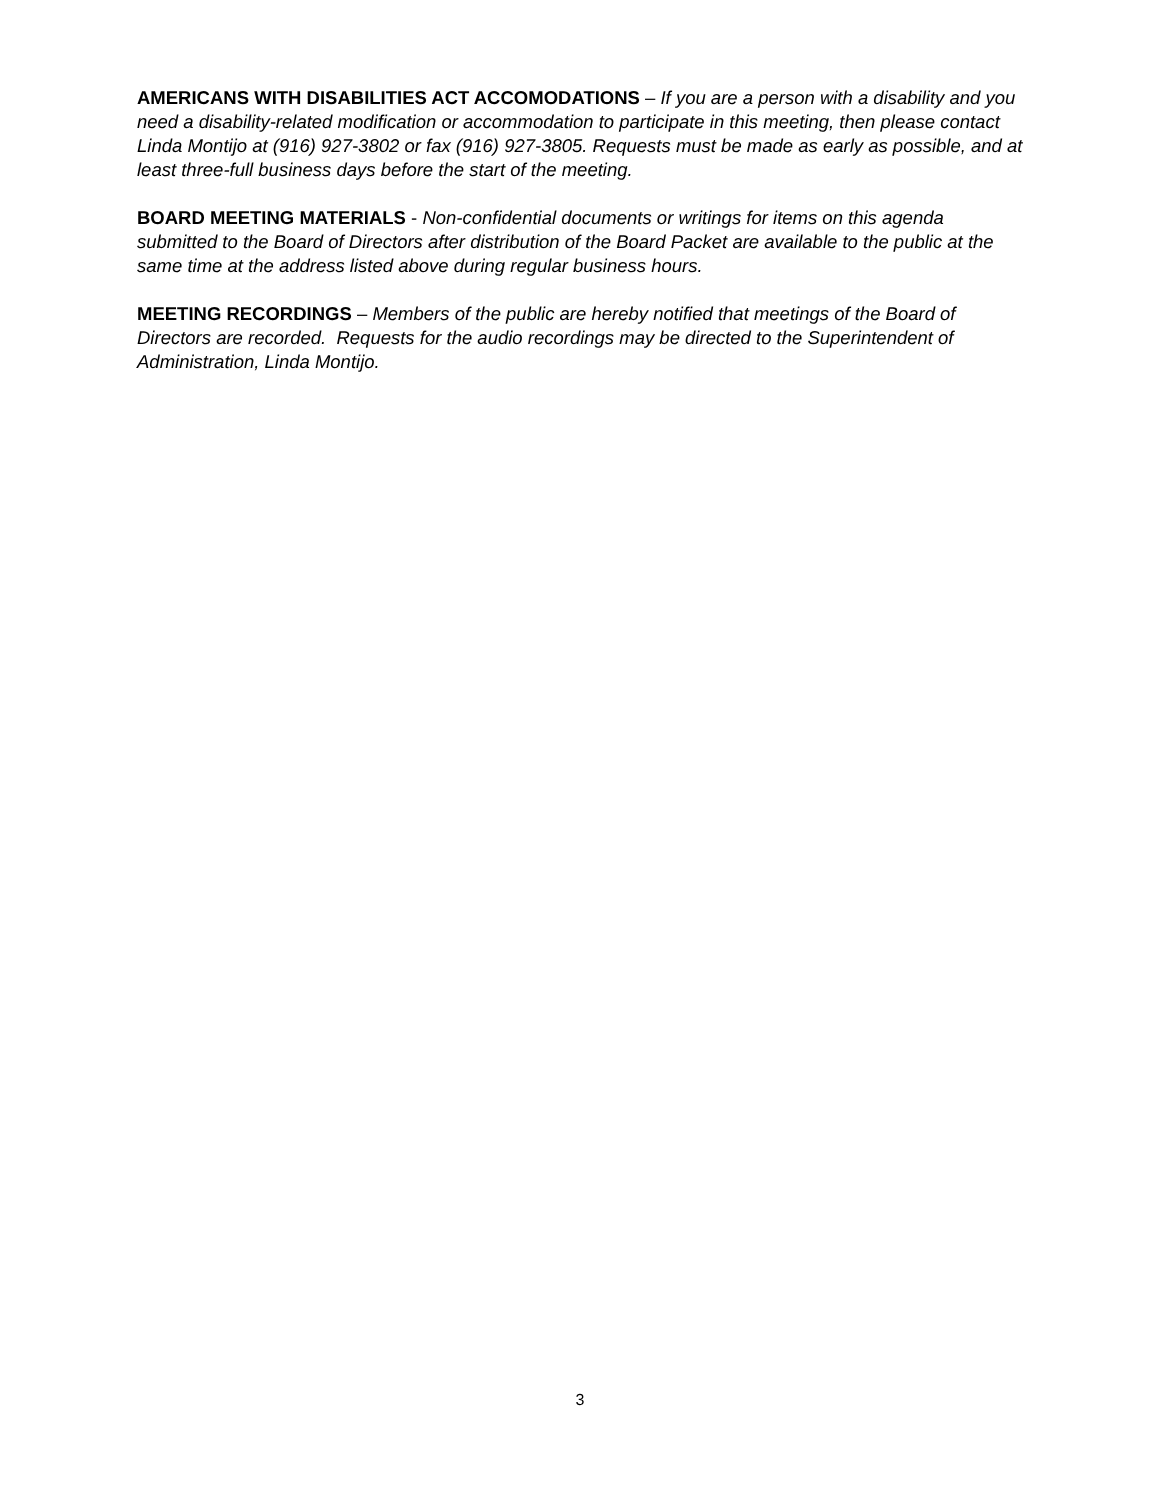AMERICANS WITH DISABILITIES ACT ACCOMODATIONS – If you are a person with a disability and you need a disability-related modification or accommodation to participate in this meeting, then please contact Linda Montijo at (916) 927-3802 or fax (916) 927-3805. Requests must be made as early as possible, and at least three-full business days before the start of the meeting.
BOARD MEETING MATERIALS - Non-confidential documents or writings for items on this agenda submitted to the Board of Directors after distribution of the Board Packet are available to the public at the same time at the address listed above during regular business hours.
MEETING RECORDINGS – Members of the public are hereby notified that meetings of the Board of Directors are recorded. Requests for the audio recordings may be directed to the Superintendent of Administration, Linda Montijo.
3